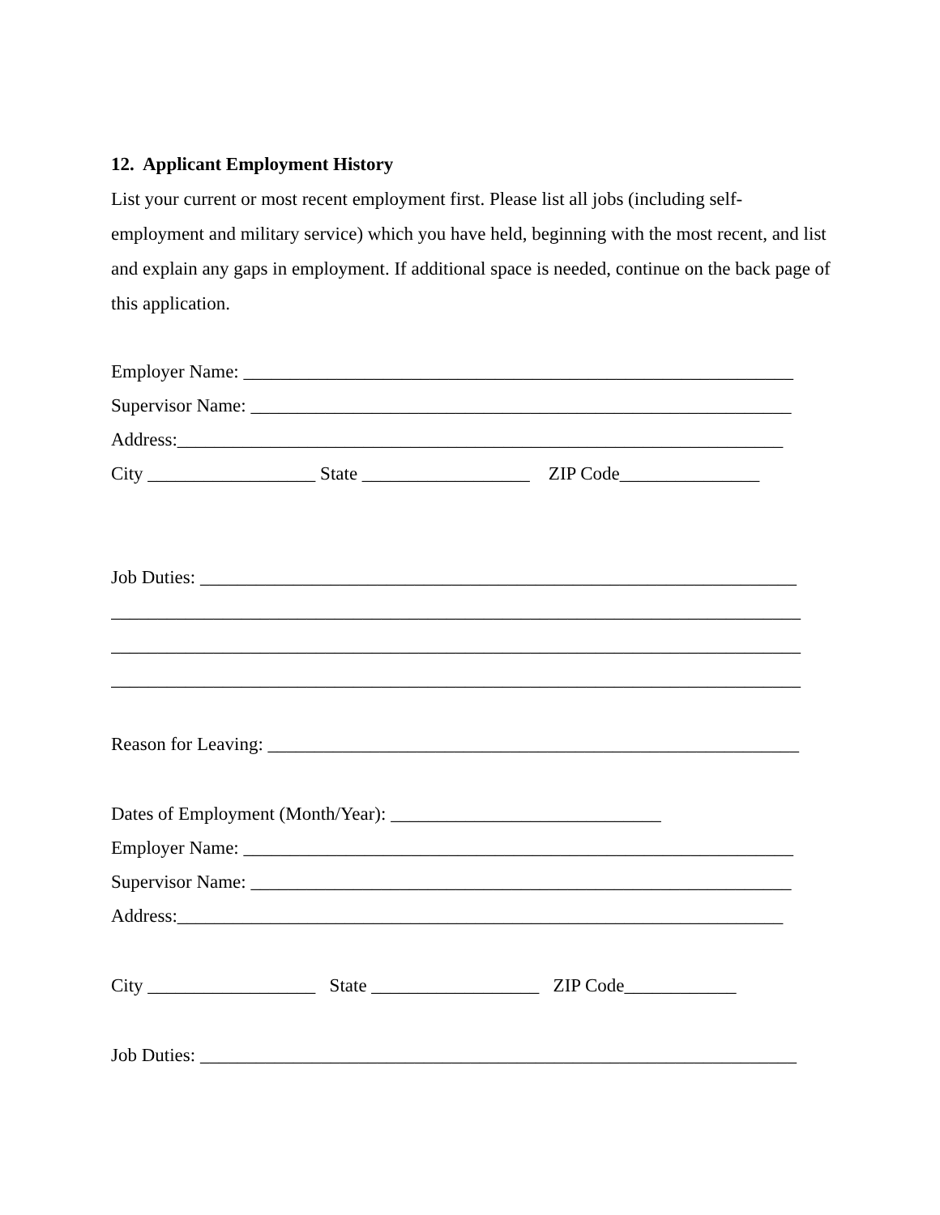12. Applicant Employment History
List your current or most recent employment first. Please list all jobs (including self-employment and military service) which you have held, beginning with the most recent, and list and explain any gaps in employment. If additional space is needed, continue on the back page of this application.
Employer Name: ___________________________________________________________
Supervisor Name: __________________________________________________________
Address:_________________________________________________________________
City __________________ State __________________ ZIP Code_______________
Job Duties: ________________________________________________________________
__________________________________________________________________________
__________________________________________________________________________
__________________________________________________________________________
Reason for Leaving: _________________________________________________________
Dates of Employment (Month/Year): _____________________________
Employer Name: ___________________________________________________________
Supervisor Name: __________________________________________________________
Address:_________________________________________________________________
City __________________ State __________________ ZIP Code____________
Job Duties: ________________________________________________________________